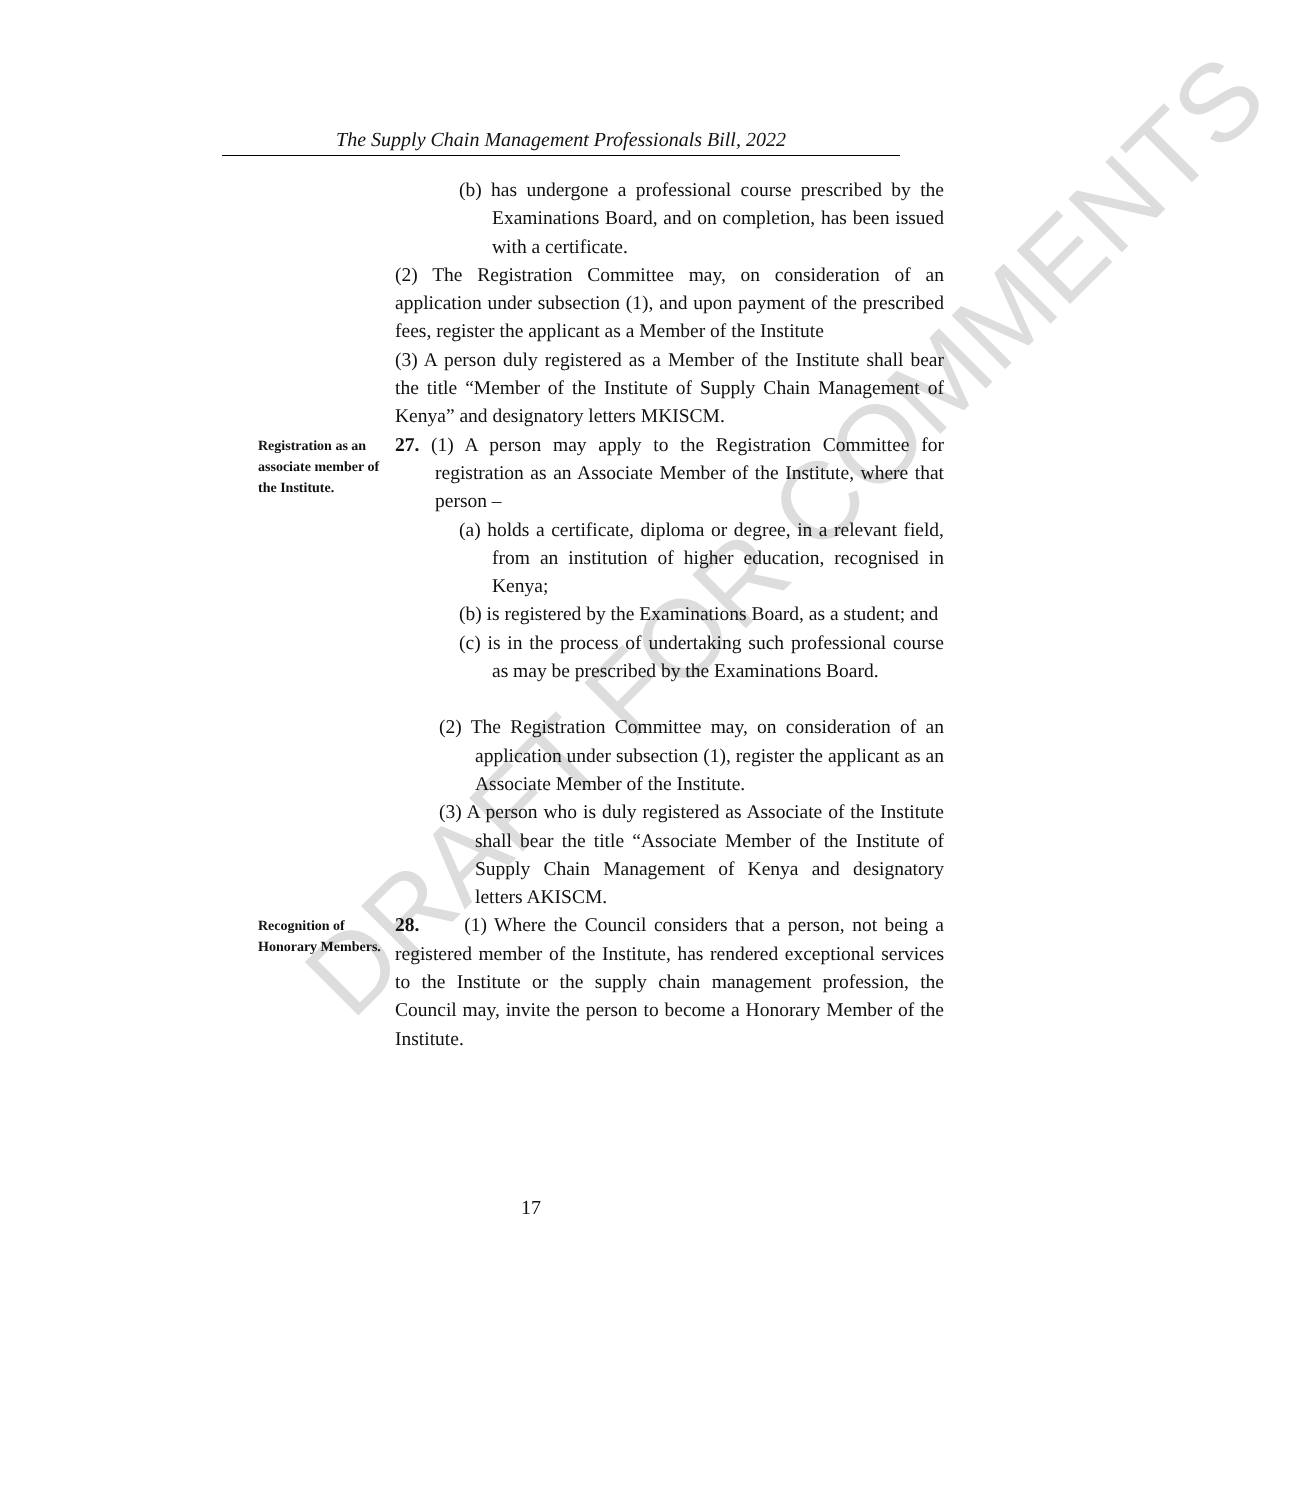DRAFT FOR COMMENTS
The Supply Chain Management Professionals Bill, 2022
(b) has undergone a professional course prescribed by the Examinations Board, and on completion, has been issued with a certificate.
(2) The Registration Committee may, on consideration of an application under subsection (1), and upon payment of the prescribed fees, register the applicant as a Member of the Institute
(3) A person duly registered as a Member of the Institute shall bear the title “Member of the Institute of Supply Chain Management of Kenya” and designatory letters MKISCM.
Registration as an associate member of the Institute.
27. (1) A person may apply to the Registration Committee for registration as an Associate Member of the Institute, where that person –
(a) holds a certificate, diploma or degree, in a relevant field, from an institution of higher education, recognised in Kenya;
(b) is registered by the Examinations Board, as a student; and
(c) is in the process of undertaking such professional course as may be prescribed by the Examinations Board.
(2) The Registration Committee may, on consideration of an application under subsection (1), register the applicant as an Associate Member of the Institute.
(3) A person who is duly registered as Associate of the Institute shall bear the title “Associate Member of the Institute of Supply Chain Management of Kenya and designatory letters AKISCM.
Recognition of Honorary Members.
28. (1) Where the Council considers that a person, not being a registered member of the Institute, has rendered exceptional services to the Institute or the supply chain management profession, the Council may, invite the person to become a Honorary Member of the Institute.
17